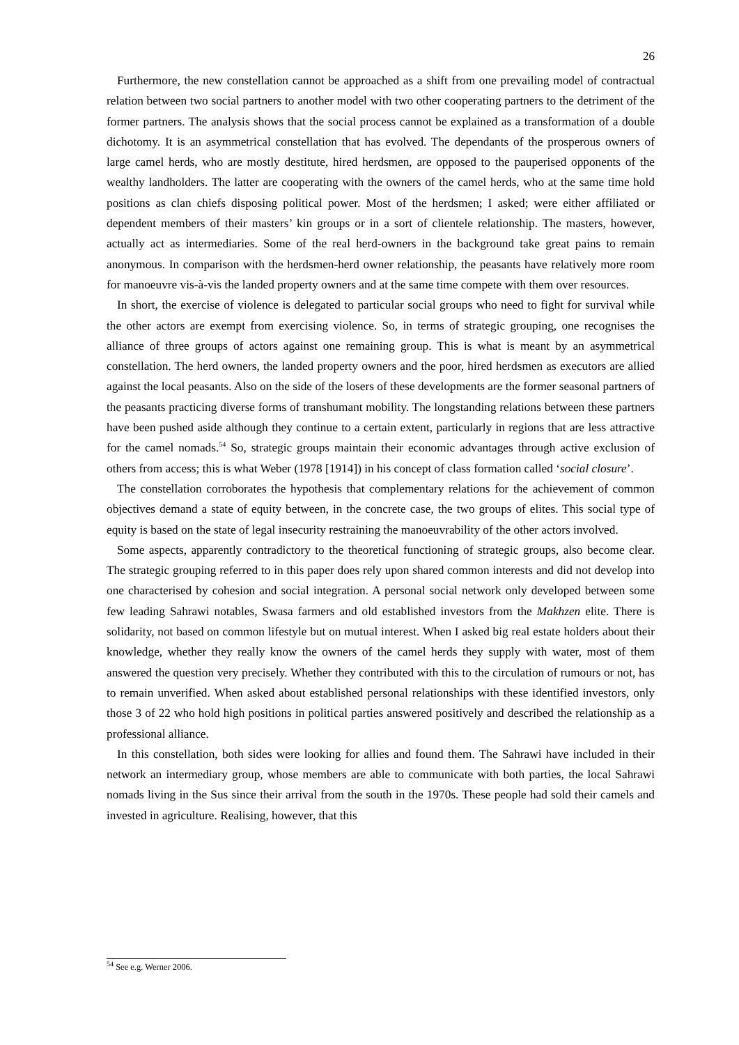26
Furthermore, the new constellation cannot be approached as a shift from one prevailing model of contractual relation between two social partners to another model with two other cooperating partners to the detriment of the former partners. The analysis shows that the social process cannot be explained as a transformation of a double dichotomy. It is an asymmetrical constellation that has evolved. The dependants of the prosperous owners of large camel herds, who are mostly destitute, hired herdsmen, are opposed to the pauperised opponents of the wealthy landholders. The latter are cooperating with the owners of the camel herds, who at the same time hold positions as clan chiefs disposing political power. Most of the herdsmen; I asked; were either affiliated or dependent members of their masters’ kin groups or in a sort of clientele relationship. The masters, however, actually act as intermediaries. Some of the real herd-owners in the background take great pains to remain anonymous. In comparison with the herdsmen-herd owner relationship, the peasants have relatively more room for manoeuvre vis-à-vis the landed property owners and at the same time compete with them over resources.
In short, the exercise of violence is delegated to particular social groups who need to fight for survival while the other actors are exempt from exercising violence. So, in terms of strategic grouping, one recognises the alliance of three groups of actors against one remaining group. This is what is meant by an asymmetrical constellation. The herd owners, the landed property owners and the poor, hired herdsmen as executors are allied against the local peasants. Also on the side of the losers of these developments are the former seasonal partners of the peasants practicing diverse forms of transhumant mobility. The longstanding relations between these partners have been pushed aside although they continue to a certain extent, particularly in regions that are less attractive for the camel nomads.<sup>54</sup> So, strategic groups maintain their economic advantages through active exclusion of others from access; this is what Weber (1978 [1914]) in his concept of class formation called ‘social closure’.
The constellation corroborates the hypothesis that complementary relations for the achievement of common objectives demand a state of equity between, in the concrete case, the two groups of elites. This social type of equity is based on the state of legal insecurity restraining the manoeuvrability of the other actors involved.
Some aspects, apparently contradictory to the theoretical functioning of strategic groups, also become clear. The strategic grouping referred to in this paper does rely upon shared common interests and did not develop into one characterised by cohesion and social integration. A personal social network only developed between some few leading Sahrawi notables, Swasa farmers and old established investors from the Makhzen elite. There is solidarity, not based on common lifestyle but on mutual interest. When I asked big real estate holders about their knowledge, whether they really know the owners of the camel herds they supply with water, most of them answered the question very precisely. Whether they contributed with this to the circulation of rumours or not, has to remain unverified. When asked about established personal relationships with these identified investors, only those 3 of 22 who hold high positions in political parties answered positively and described the relationship as a professional alliance.
In this constellation, both sides were looking for allies and found them. The Sahrawi have included in their network an intermediary group, whose members are able to communicate with both parties, the local Sahrawi nomads living in the Sus since their arrival from the south in the 1970s. These people had sold their camels and invested in agriculture. Realising, however, that this
<sup>54</sup> See e.g. Werner 2006.